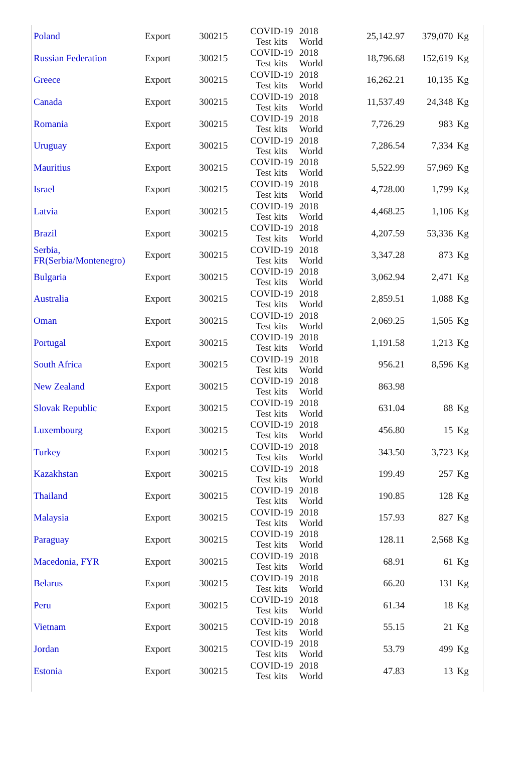| Poland | Export | 300215 | COVID-19 Test kits | 2018 World | 25,142.97 | 379,070 | Kg |
| Russian Federation | Export | 300215 | COVID-19 Test kits | 2018 World | 18,796.68 | 152,619 | Kg |
| Greece | Export | 300215 | COVID-19 Test kits | 2018 World | 16,262.21 | 10,135 | Kg |
| Canada | Export | 300215 | COVID-19 Test kits | 2018 World | 11,537.49 | 24,348 | Kg |
| Romania | Export | 300215 | COVID-19 Test kits | 2018 World | 7,726.29 | 983 | Kg |
| Uruguay | Export | 300215 | COVID-19 Test kits | 2018 World | 7,286.54 | 7,334 | Kg |
| Mauritius | Export | 300215 | COVID-19 Test kits | 2018 World | 5,522.99 | 57,969 | Kg |
| Israel | Export | 300215 | COVID-19 Test kits | 2018 World | 4,728.00 | 1,799 | Kg |
| Latvia | Export | 300215 | COVID-19 Test kits | 2018 World | 4,468.25 | 1,106 | Kg |
| Brazil | Export | 300215 | COVID-19 Test kits | 2018 World | 4,207.59 | 53,336 | Kg |
| Serbia, FR(Serbia/Montenegro) | Export | 300215 | COVID-19 Test kits | 2018 World | 3,347.28 | 873 | Kg |
| Bulgaria | Export | 300215 | COVID-19 Test kits | 2018 World | 3,062.94 | 2,471 | Kg |
| Australia | Export | 300215 | COVID-19 Test kits | 2018 World | 2,859.51 | 1,088 | Kg |
| Oman | Export | 300215 | COVID-19 Test kits | 2018 World | 2,069.25 | 1,505 | Kg |
| Portugal | Export | 300215 | COVID-19 Test kits | 2018 World | 1,191.58 | 1,213 | Kg |
| South Africa | Export | 300215 | COVID-19 Test kits | 2018 World | 956.21 | 8,596 | Kg |
| New Zealand | Export | 300215 | COVID-19 Test kits | 2018 World | 863.98 | | |
| Slovak Republic | Export | 300215 | COVID-19 Test kits | 2018 World | 631.04 | 88 | Kg |
| Luxembourg | Export | 300215 | COVID-19 Test kits | 2018 World | 456.80 | 15 | Kg |
| Turkey | Export | 300215 | COVID-19 Test kits | 2018 World | 343.50 | 3,723 | Kg |
| Kazakhstan | Export | 300215 | COVID-19 Test kits | 2018 World | 199.49 | 257 | Kg |
| Thailand | Export | 300215 | COVID-19 Test kits | 2018 World | 190.85 | 128 | Kg |
| Malaysia | Export | 300215 | COVID-19 Test kits | 2018 World | 157.93 | 827 | Kg |
| Paraguay | Export | 300215 | COVID-19 Test kits | 2018 World | 128.11 | 2,568 | Kg |
| Macedonia, FYR | Export | 300215 | COVID-19 Test kits | 2018 World | 68.91 | 61 | Kg |
| Belarus | Export | 300215 | COVID-19 Test kits | 2018 World | 66.20 | 131 | Kg |
| Peru | Export | 300215 | COVID-19 Test kits | 2018 World | 61.34 | 18 | Kg |
| Vietnam | Export | 300215 | COVID-19 Test kits | 2018 World | 55.15 | 21 | Kg |
| Jordan | Export | 300215 | COVID-19 Test kits | 2018 World | 53.79 | 499 | Kg |
| Estonia | Export | 300215 | COVID-19 Test kits | 2018 World | 47.83 | 13 | Kg |